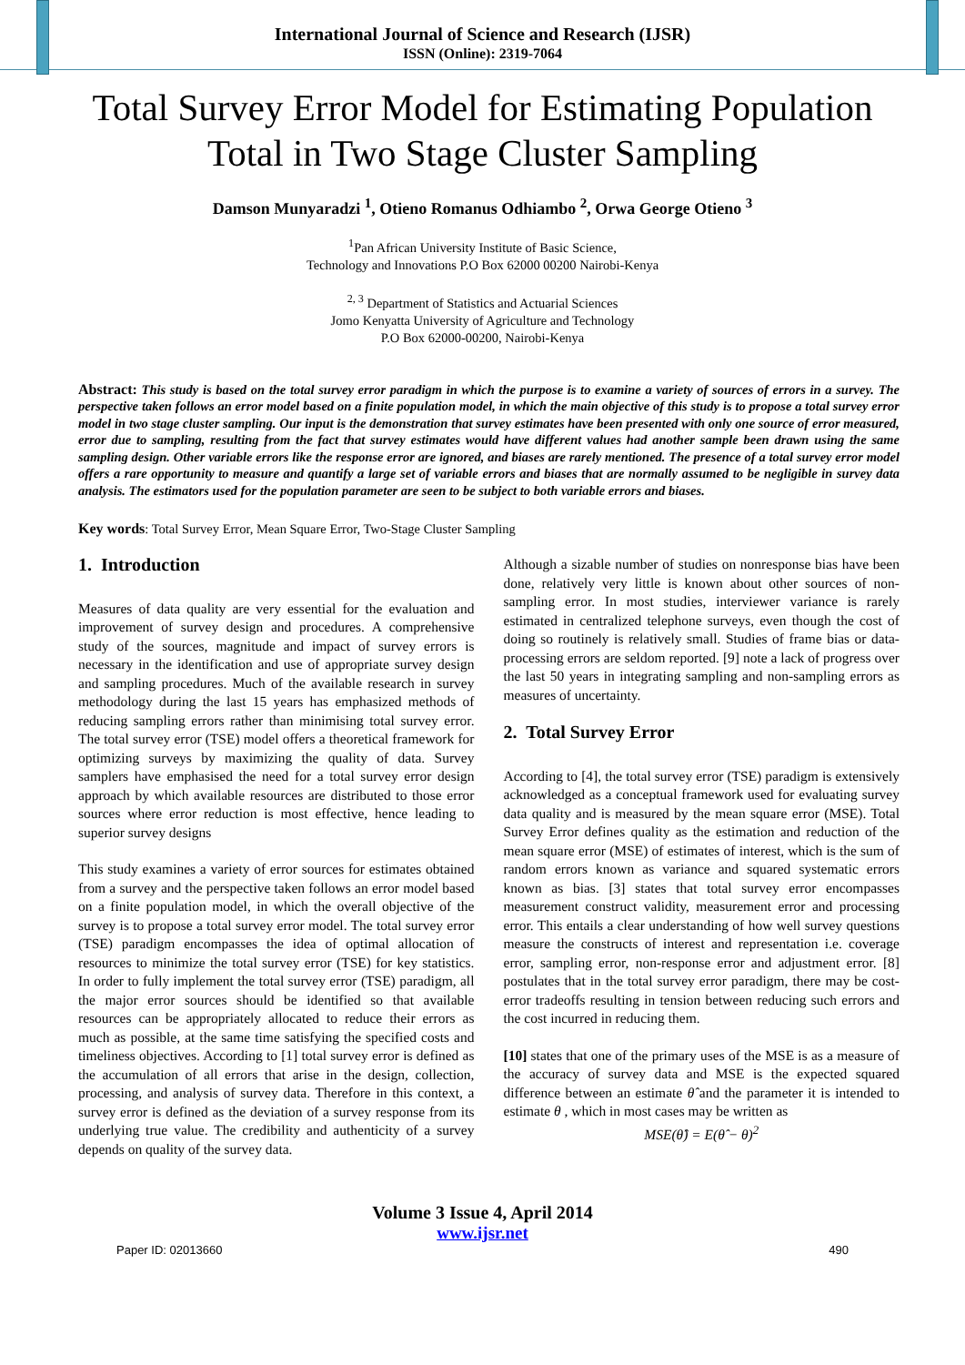International Journal of Science and Research (IJSR)
ISSN (Online): 2319-7064
Total Survey Error Model for Estimating Population Total in Two Stage Cluster Sampling
Damson Munyaradzi <sup>1</sup>, Otieno Romanus Odhiambo <sup>2</sup>, Orwa George Otieno <sup>3</sup>
<sup>1</sup> Pan African University Institute of Basic Science,
Technology and Innovations P.O Box 62000 00200 Nairobi-Kenya
<sup>2, 3</sup> Department of Statistics and Actuarial Sciences
Jomo Kenyatta University of Agriculture and Technology
P.O Box 62000-00200, Nairobi-Kenya
Abstract: This study is based on the total survey error paradigm in which the purpose is to examine a variety of sources of errors in a survey. The perspective taken follows an error model based on a finite population model, in which the main objective of this study is to propose a total survey error model in two stage cluster sampling. Our input is the demonstration that survey estimates have been presented with only one source of error measured, error due to sampling, resulting from the fact that survey estimates would have different values had another sample been drawn using the same sampling design. Other variable errors like the response error are ignored, and biases are rarely mentioned. The presence of a total survey error model offers a rare opportunity to measure and quantify a large set of variable errors and biases that are normally assumed to be negligible in survey data analysis. The estimators used for the population parameter are seen to be subject to both variable errors and biases.
Key words: Total Survey Error, Mean Square Error, Two-Stage Cluster Sampling
1. Introduction
Measures of data quality are very essential for the evaluation and improvement of survey design and procedures. A comprehensive study of the sources, magnitude and impact of survey errors is necessary in the identification and use of appropriate survey design and sampling procedures. Much of the available research in survey methodology during the last 15 years has emphasized methods of reducing sampling errors rather than minimising total survey error. The total survey error (TSE) model offers a theoretical framework for optimizing surveys by maximizing the quality of data. Survey samplers have emphasised the need for a total survey error design approach by which available resources are distributed to those error sources where error reduction is most effective, hence leading to superior survey designs
This study examines a variety of error sources for estimates obtained from a survey and the perspective taken follows an error model based on a finite population model, in which the overall objective of the survey is to propose a total survey error model. The total survey error (TSE) paradigm encompasses the idea of optimal allocation of resources to minimize the total survey error (TSE) for key statistics. In order to fully implement the total survey error (TSE) paradigm, all the major error sources should be identified so that available resources can be appropriately allocated to reduce their errors as much as possible, at the same time satisfying the specified costs and timeliness objectives. According to [1] total survey error is defined as the accumulation of all errors that arise in the design, collection, processing, and analysis of survey data. Therefore in this context, a survey error is defined as the deviation of a survey response from its underlying true value. The credibility and authenticity of a survey depends on quality of the survey data.
Although a sizable number of studies on nonresponse bias have been done, relatively very little is known about other sources of non-sampling error. In most studies, interviewer variance is rarely estimated in centralized telephone surveys, even though the cost of doing so routinely is relatively small. Studies of frame bias or data-processing errors are seldom reported. [9] note a lack of progress over the last 50 years in integrating sampling and non-sampling errors as measures of uncertainty.
2. Total Survey Error
According to [4], the total survey error (TSE) paradigm is extensively acknowledged as a conceptual framework used for evaluating survey data quality and is measured by the mean square error (MSE). Total Survey Error defines quality as the estimation and reduction of the mean square error (MSE) of estimates of interest, which is the sum of random errors known as variance and squared systematic errors known as bias. [3] states that total survey error encompasses measurement construct validity, measurement error and processing error. This entails a clear understanding of how well survey questions measure the constructs of interest and representation i.e. coverage error, sampling error, non-response error and adjustment error. [8] postulates that in the total survey error paradigm, there may be cost-error tradeoffs resulting in tension between reducing such errors and the cost incurred in reducing them.
[10] states that one of the primary uses of the MSE is as a measure of the accuracy of survey data and MSE is the expected squared difference between an estimate θ̂ and the parameter it is intended to estimate θ , which in most cases may be written as
MSE(θ̂) = E(θ̂ − θ)<sup>2</sup>
Volume 3 Issue 4, April 2014
www.ijsr.net
Paper ID: 02013660 490